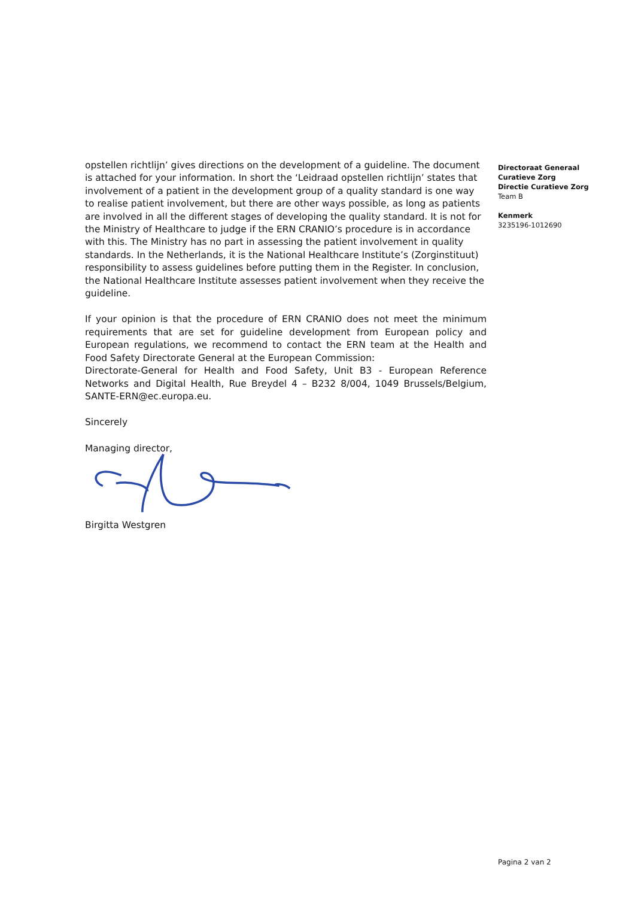opstellen richtlijn’ gives directions on the development of a guideline. The document is attached for your information. In short the ‘Leidraad opstellen richtlijn’ states that involvement of a patient in the development group of a quality standard is one way to realise patient involvement, but there are other ways possible, as long as patients are involved in all the different stages of developing the quality standard. It is not for the Ministry of Healthcare to judge if the ERN CRANIO’s procedure is in accordance with this. The Ministry has no part in assessing the patient involvement in quality standards. In the Netherlands, it is the National Healthcare Institute’s (Zorginstituut) responsibility to assess guidelines before putting them in the Register. In conclusion, the National Healthcare Institute assesses patient involvement when they receive the guideline.
If your opinion is that the procedure of ERN CRANIO does not meet the minimum requirements that are set for guideline development from European policy and European regulations, we recommend to contact the ERN team at the Health and Food Safety Directorate General at the European Commission:
Directorate-General for Health and Food Safety, Unit B3 - European Reference Networks and Digital Health, Rue Breydel 4 – B232 8/004, 1049 Brussels/Belgium, SANTE-ERN@ec.europa.eu.
Sincerely
Managing director,
Birgitta Westgren
Directoraat Generaal Curatieve Zorg
Directie Curatieve Zorg
Team B
Kenmerk
3235196-1012690
Pagina 2 van 2